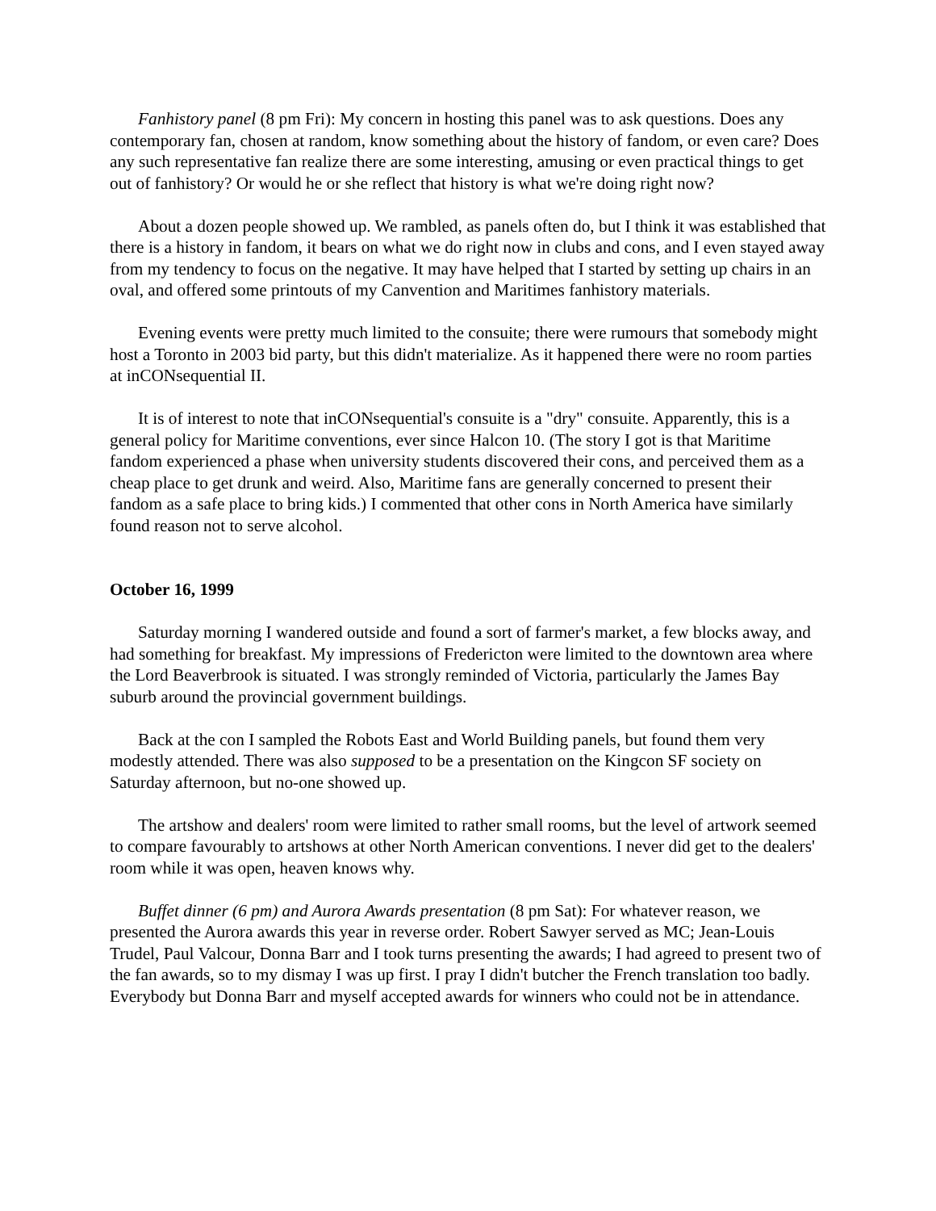Fanhistory panel (8 pm Fri): My concern in hosting this panel was to ask questions. Does any contemporary fan, chosen at random, know something about the history of fandom, or even care? Does any such representative fan realize there are some interesting, amusing or even practical things to get out of fanhistory? Or would he or she reflect that history is what we're doing right now?
About a dozen people showed up. We rambled, as panels often do, but I think it was established that there is a history in fandom, it bears on what we do right now in clubs and cons, and I even stayed away from my tendency to focus on the negative. It may have helped that I started by setting up chairs in an oval, and offered some printouts of my Canvention and Maritimes fanhistory materials.
Evening events were pretty much limited to the consuite; there were rumours that somebody might host a Toronto in 2003 bid party, but this didn't materialize. As it happened there were no room parties at inCONsequential II.
It is of interest to note that inCONsequential's consuite is a "dry" consuite. Apparently, this is a general policy for Maritime conventions, ever since Halcon 10. (The story I got is that Maritime fandom experienced a phase when university students discovered their cons, and perceived them as a cheap place to get drunk and weird. Also, Maritime fans are generally concerned to present their fandom as a safe place to bring kids.) I commented that other cons in North America have similarly found reason not to serve alcohol.
October 16, 1999
Saturday morning I wandered outside and found a sort of farmer's market, a few blocks away, and had something for breakfast. My impressions of Fredericton were limited to the downtown area where the Lord Beaverbrook is situated. I was strongly reminded of Victoria, particularly the James Bay suburb around the provincial government buildings.
Back at the con I sampled the Robots East and World Building panels, but found them very modestly attended. There was also supposed to be a presentation on the Kingcon SF society on Saturday afternoon, but no-one showed up.
The artshow and dealers' room were limited to rather small rooms, but the level of artwork seemed to compare favourably to artshows at other North American conventions. I never did get to the dealers' room while it was open, heaven knows why.
Buffet dinner (6 pm) and Aurora Awards presentation (8 pm Sat): For whatever reason, we presented the Aurora awards this year in reverse order. Robert Sawyer served as MC; Jean-Louis Trudel, Paul Valcour, Donna Barr and I took turns presenting the awards; I had agreed to present two of the fan awards, so to my dismay I was up first. I pray I didn't butcher the French translation too badly. Everybody but Donna Barr and myself accepted awards for winners who could not be in attendance.